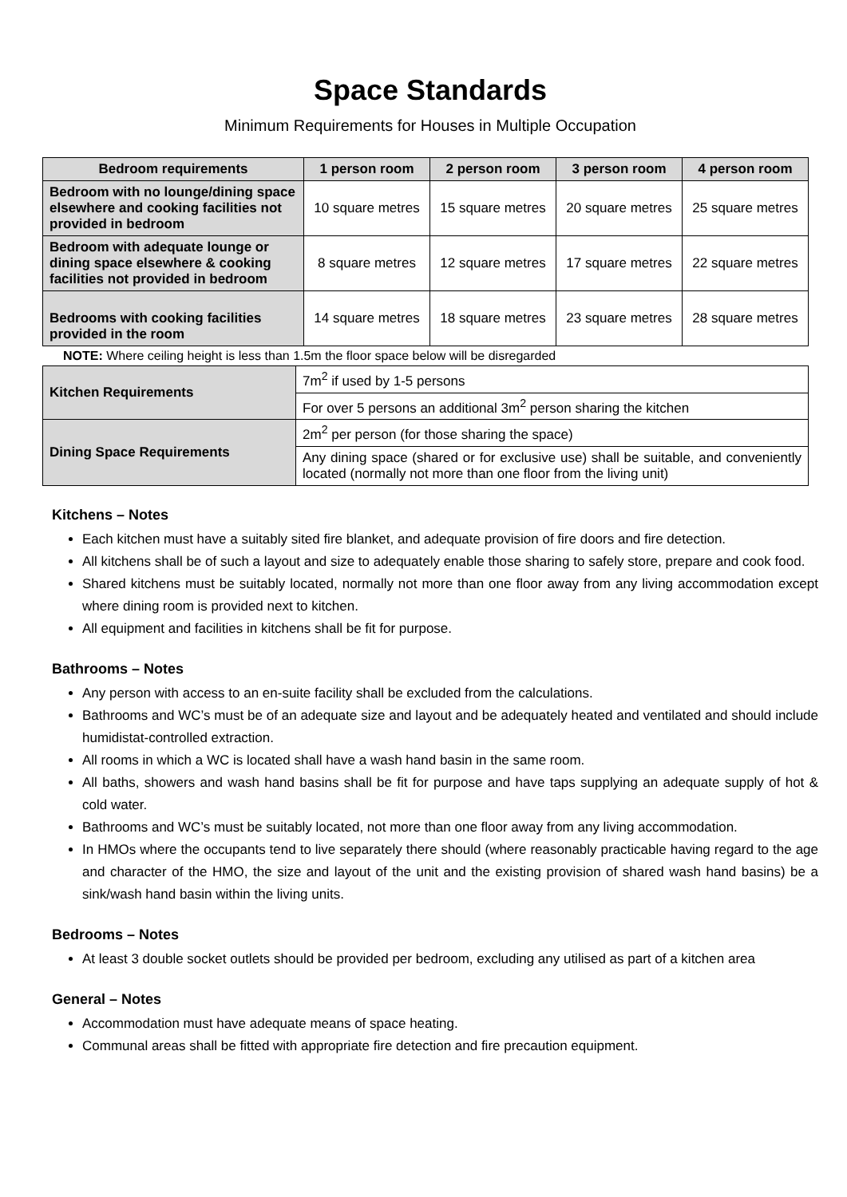Space Standards
Minimum Requirements for Houses in Multiple Occupation
| Bedroom requirements | 1 person room | 2 person room | 3 person room | 4 person room |
| --- | --- | --- | --- | --- |
| Bedroom with no lounge/dining space elsewhere and cooking facilities not provided in bedroom | 10 square metres | 15 square metres | 20 square metres | 25 square metres |
| Bedroom with adequate lounge or dining space elsewhere & cooking facilities not provided in bedroom | 8 square metres | 12 square metres | 17 square metres | 22 square metres |
| Bedrooms with cooking facilities provided in the room | 14 square metres | 18 square metres | 23 square metres | 28 square metres |
NOTE: Where ceiling height is less than 1.5m the floor space below will be disregarded
| Kitchen Requirements | 7m<sup>2</sup> if used by 1-5 persons |
| | For over 5 persons an additional 3m<sup>2</sup> person sharing the kitchen |
| Dining Space Requirements | 2m<sup>2</sup> per person (for those sharing the space) |
| | Any dining space (shared or for exclusive use) shall be suitable, and conveniently located (normally not more than one floor from the living unit) |
Kitchens – Notes
Each kitchen must have a suitably sited fire blanket, and adequate provision of fire doors and fire detection.
All kitchens shall be of such a layout and size to adequately enable those sharing to safely store, prepare and cook food.
Shared kitchens must be suitably located, normally not more than one floor away from any living accommodation except where dining room is provided next to kitchen.
All equipment and facilities in kitchens shall be fit for purpose.
Bathrooms – Notes
Any person with access to an en-suite facility shall be excluded from the calculations.
Bathrooms and WC’s must be of an adequate size and layout and be adequately heated and ventilated and should include humidistat-controlled extraction.
All rooms in which a WC is located shall have a wash hand basin in the same room.
All baths, showers and wash hand basins shall be fit for purpose and have taps supplying an adequate supply of hot & cold water.
Bathrooms and WC’s must be suitably located, not more than one floor away from any living accommodation.
In HMOs where the occupants tend to live separately there should (where reasonably practicable having regard to the age and character of the HMO, the size and layout of the unit and the existing provision of shared wash hand basins) be a sink/wash hand basin within the living units.
Bedrooms – Notes
At least 3 double socket outlets should be provided per bedroom, excluding any utilised as part of a kitchen area
General – Notes
Accommodation must have adequate means of space heating.
Communal areas shall be fitted with appropriate fire detection and fire precaution equipment.